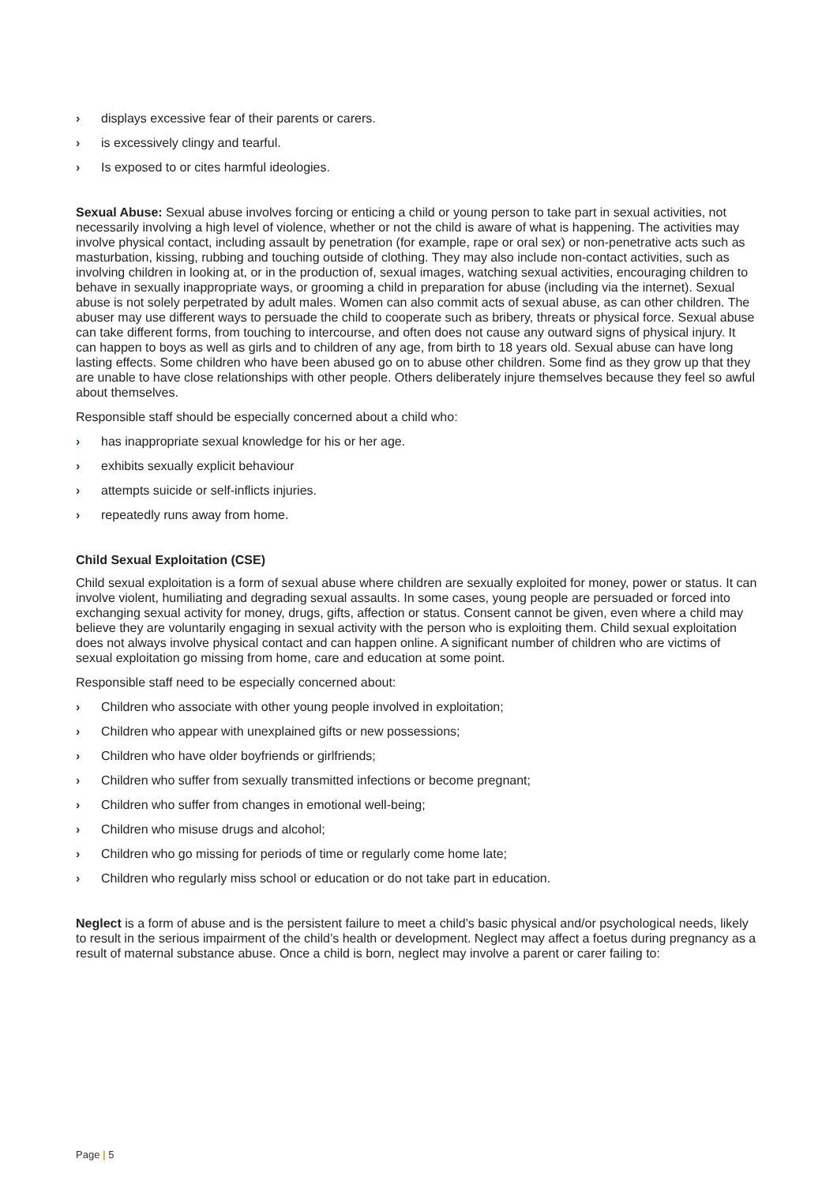› displays excessive fear of their parents or carers.
› is excessively clingy and tearful.
› Is exposed to or cites harmful ideologies.
Sexual Abuse: Sexual abuse involves forcing or enticing a child or young person to take part in sexual activities, not necessarily involving a high level of violence, whether or not the child is aware of what is happening. The activities may involve physical contact, including assault by penetration (for example, rape or oral sex) or non-penetrative acts such as masturbation, kissing, rubbing and touching outside of clothing. They may also include non-contact activities, such as involving children in looking at, or in the production of, sexual images, watching sexual activities, encouraging children to behave in sexually inappropriate ways, or grooming a child in preparation for abuse (including via the internet). Sexual abuse is not solely perpetrated by adult males. Women can also commit acts of sexual abuse, as can other children. The abuser may use different ways to persuade the child to cooperate such as bribery, threats or physical force. Sexual abuse can take different forms, from touching to intercourse, and often does not cause any outward signs of physical injury. It can happen to boys as well as girls and to children of any age, from birth to 18 years old. Sexual abuse can have long lasting effects. Some children who have been abused go on to abuse other children. Some find as they grow up that they are unable to have close relationships with other people. Others deliberately injure themselves because they feel so awful about themselves.
Responsible staff should be especially concerned about a child who:
› has inappropriate sexual knowledge for his or her age.
› exhibits sexually explicit behaviour
› attempts suicide or self-inflicts injuries.
› repeatedly runs away from home.
Child Sexual Exploitation (CSE)
Child sexual exploitation is a form of sexual abuse where children are sexually exploited for money, power or status. It can involve violent, humiliating and degrading sexual assaults. In some cases, young people are persuaded or forced into exchanging sexual activity for money, drugs, gifts, affection or status. Consent cannot be given, even where a child may believe they are voluntarily engaging in sexual activity with the person who is exploiting them. Child sexual exploitation does not always involve physical contact and can happen online. A significant number of children who are victims of sexual exploitation go missing from home, care and education at some point.
Responsible staff need to be especially concerned about:
› Children who associate with other young people involved in exploitation;
› Children who appear with unexplained gifts or new possessions;
› Children who have older boyfriends or girlfriends;
› Children who suffer from sexually transmitted infections or become pregnant;
› Children who suffer from changes in emotional well-being;
› Children who misuse drugs and alcohol;
› Children who go missing for periods of time or regularly come home late;
› Children who regularly miss school or education or do not take part in education.
Neglect is a form of abuse and is the persistent failure to meet a child’s basic physical and/or psychological needs, likely to result in the serious impairment of the child’s health or development. Neglect may affect a foetus during pregnancy as a result of maternal substance abuse. Once a child is born, neglect may involve a parent or carer failing to:
Page | 5